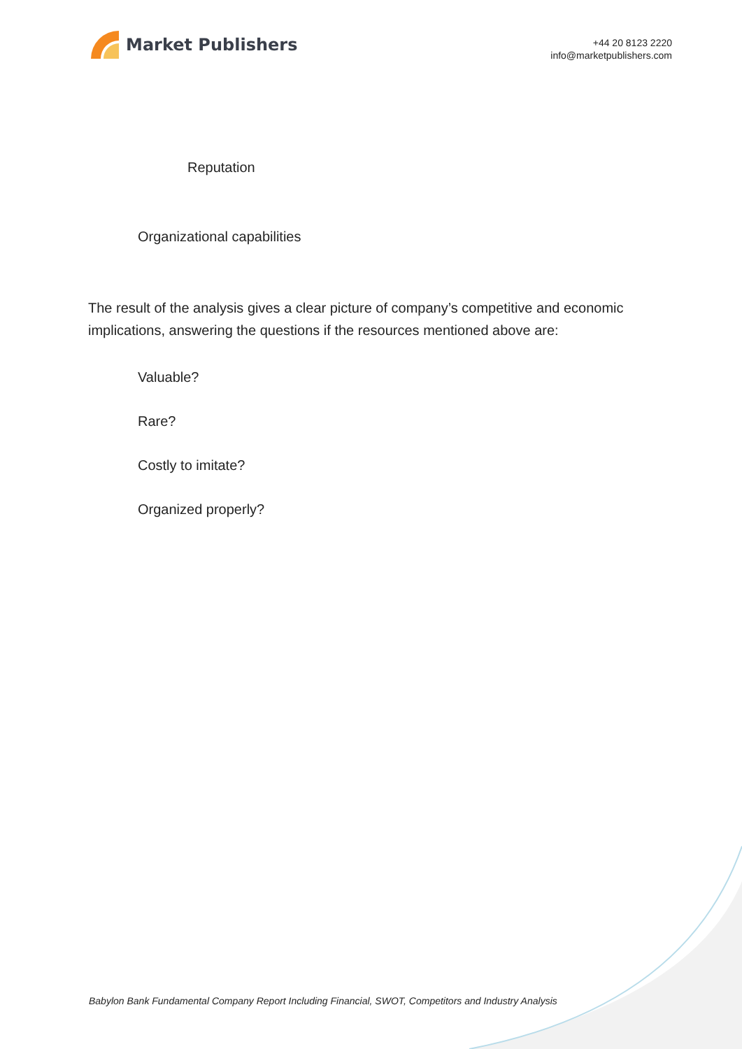Market Publishers
+44 20 8123 2220
info@marketpublishers.com
Reputation
Organizational capabilities
The result of the analysis gives a clear picture of company’s competitive and economic implications, answering the questions if the resources mentioned above are:
Valuable?
Rare?
Costly to imitate?
Organized properly?
Babylon Bank Fundamental Company Report Including Financial, SWOT, Competitors and Industry Analysis